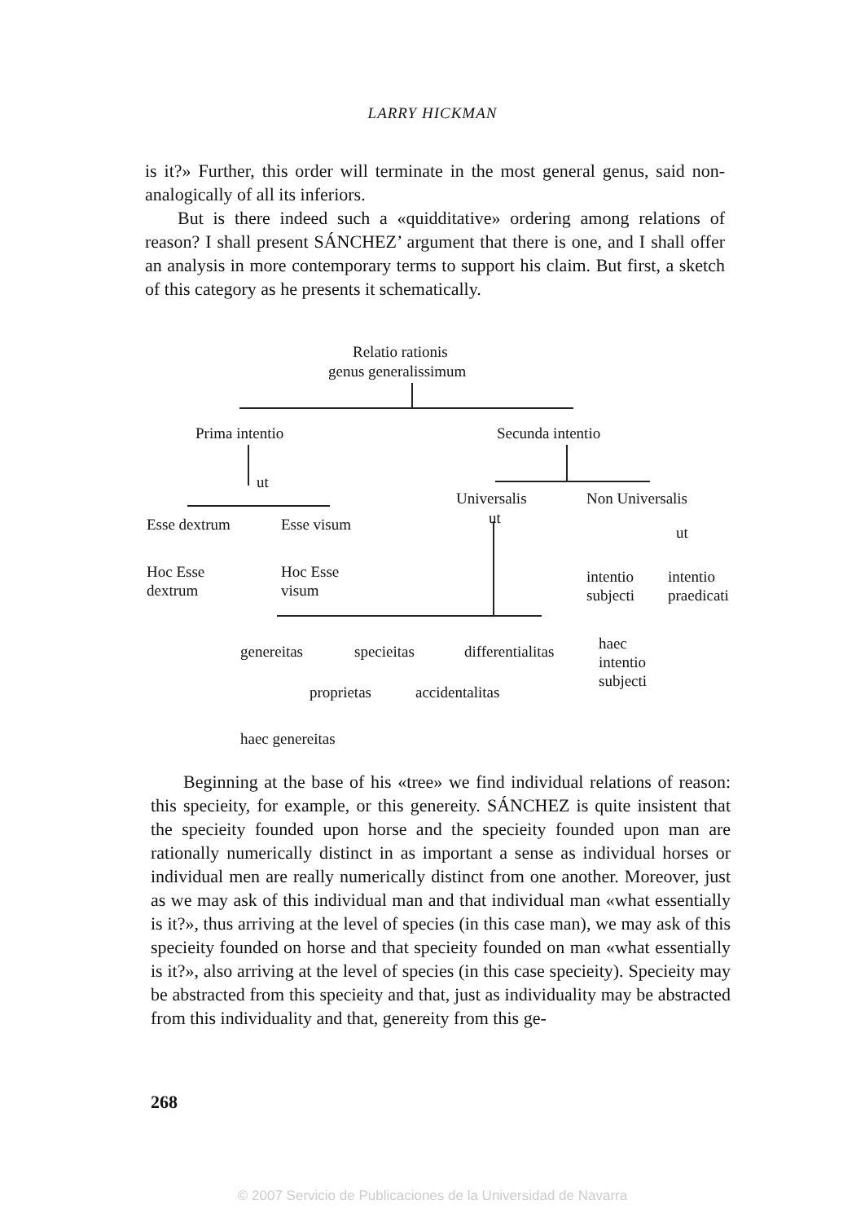LARRY HICKMAN
is it?» Further, this order will terminate in the most general genus, said non-analogically of all its inferiors.
But is there indeed such a «quidditative» ordering among relations of reason? I shall present SÁNCHEZ’ argument that there is one, and I shall offer an analysis in more contemporary terms to support his claim. But first, a sketch of this category as he presents it schematically.
Relatio rationis
genus generalissimum
Prima intentio Secunda intentio
ut
Universalis Non Universalis
ut
Esse dextrum Esse visum ut
Hoc Esse
dextrum
Hoc Esse
visum
intentio
subjecti
intentio
praedicati
genereitas specieitas differentialitas haec
intentio
subjecti
proprietas accidentalitas
haec genereitas
Beginning at the base of his «tree» we find individual relations of reason: this specieity, for example, or this genereity. SÁNCHEZ is quite insistent that the specieity founded upon horse and the specieity founded upon man are rationally numerically distinct in as important a sense as individual horses or individual men are really numerically distinct from one another. Moreover, just as we may ask of this individual man and that individual man «what essentially is it?», thus arriving at the level of species (in this case man), we may ask of this specieity founded on horse and that specieity founded on man «what essentially is it?», also arriving at the level of species (in this case specieity). Specieity may be abstracted from this specieity and that, just as individuality may be abstracted from this individuality and that, genereity from this ge-
268
© 2007 Servicio de Publicaciones de la Universidad de Navarra